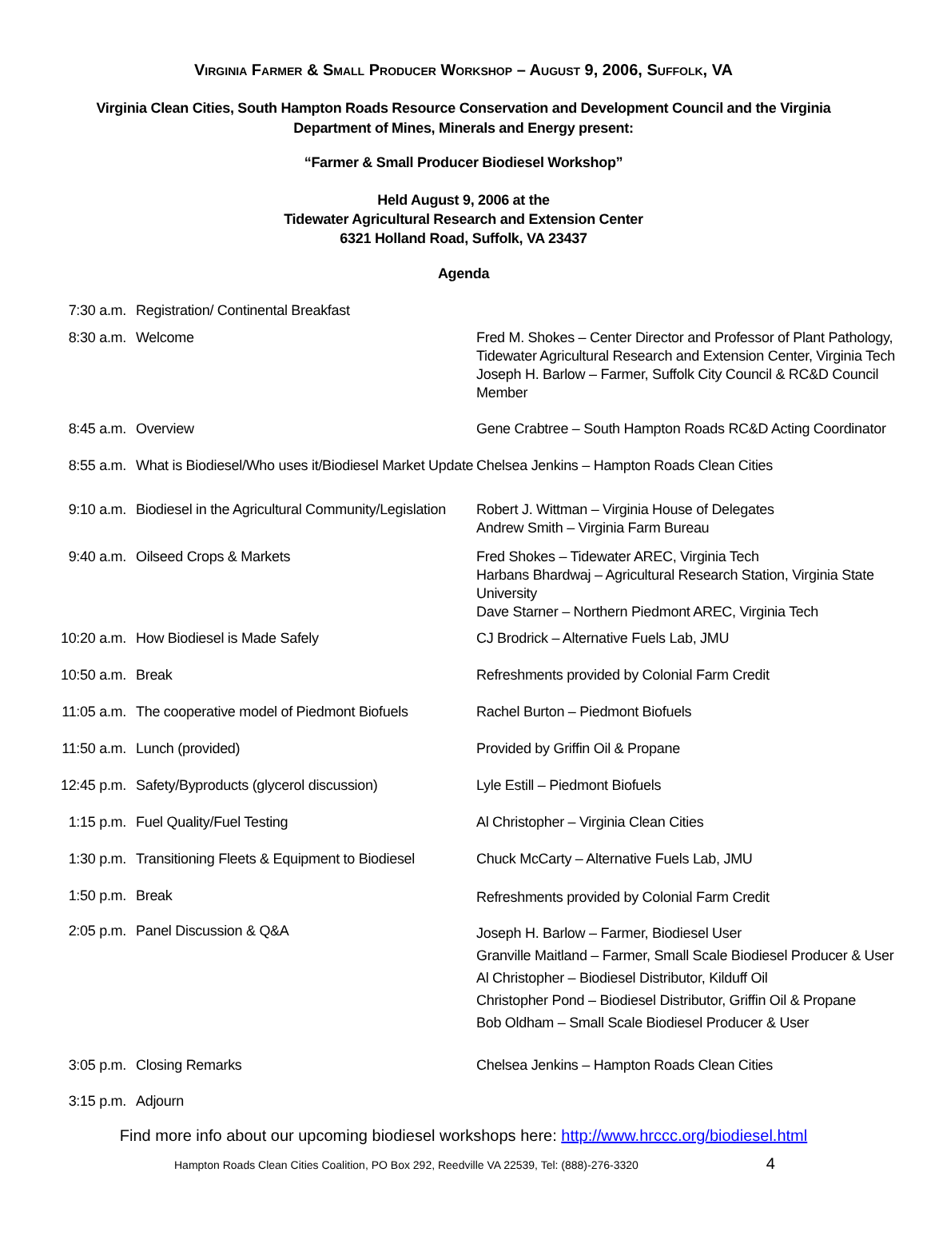VIRGINIA FARMER & SMALL PRODUCER WORKSHOP – AUGUST 9, 2006, SUFFOLK, VA
Virginia Clean Cities, South Hampton Roads Resource Conservation and Development Council and the Virginia
Department of Mines, Minerals and Energy present:
“Farmer & Small Producer Biodiesel Workshop”
Held August 9, 2006 at the
Tidewater Agricultural Research and Extension Center
6321 Holland Road, Suffolk, VA 23437
Agenda
| 7:30 a.m. | Registration/ Continental Breakfast | |
| 8:30 a.m. | Welcome | Fred M. Shokes – Center Director and Professor of Plant Pathology, Tidewater Agricultural Research and Extension Center, Virginia Tech Joseph H. Barlow – Farmer, Suffolk City Council & RC&D Council Member |
| 8:45 a.m. | Overview | Gene Crabtree – South Hampton Roads RC&D Acting Coordinator |
| 8:55 a.m. | What is Biodiesel/Who uses it/Biodiesel Market Update | Chelsea Jenkins – Hampton Roads Clean Cities |
| 9:10 a.m. | Biodiesel in the Agricultural Community/Legislation | Robert J. Wittman – Virginia House of Delegates Andrew Smith – Virginia Farm Bureau |
| 9:40 a.m. | Oilseed Crops & Markets | Fred Shokes – Tidewater AREC, Virginia Tech Harbans Bhardwaj – Agricultural Research Station, Virginia State University Dave Starner – Northern Piedmont AREC, Virginia Tech |
| 10:20 a.m. | How Biodiesel is Made Safely | CJ Brodrick – Alternative Fuels Lab, JMU |
| 10:50 a.m. | Break | Refreshments provided by Colonial Farm Credit |
| 11:05 a.m. | The cooperative model of Piedmont Biofuels | Rachel Burton – Piedmont Biofuels |
| 11:50 a.m. | Lunch (provided) | Provided by Griffin Oil & Propane |
| 12:45 p.m. | Safety/Byproducts (glycerol discussion) | Lyle Estill – Piedmont Biofuels |
| 1:15 p.m. | Fuel Quality/Fuel Testing | Al Christopher – Virginia Clean Cities |
| 1:30 p.m. | Transitioning Fleets & Equipment to Biodiesel | Chuck McCarty – Alternative Fuels Lab, JMU |
| 1:50 p.m. | Break | Refreshments provided by Colonial Farm Credit |
| 2:05 p.m. | Panel Discussion & Q&A | Joseph H. Barlow – Farmer, Biodiesel User Granville Maitland – Farmer, Small Scale Biodiesel Producer & User Al Christopher – Biodiesel Distributor, Kilduff Oil Christopher Pond – Biodiesel Distributor, Griffin Oil & Propane Bob Oldham – Small Scale Biodiesel Producer & User |
| 3:05 p.m. | Closing Remarks | Chelsea Jenkins – Hampton Roads Clean Cities |
| 3:15 p.m. | Adjourn | |
Find more info about our upcoming biodiesel workshops here: http://www.hrccc.org/biodiesel.html
Hampton Roads Clean Cities Coalition, PO Box 292, Reedville VA 22539, Tel: (888)-276-3320 4